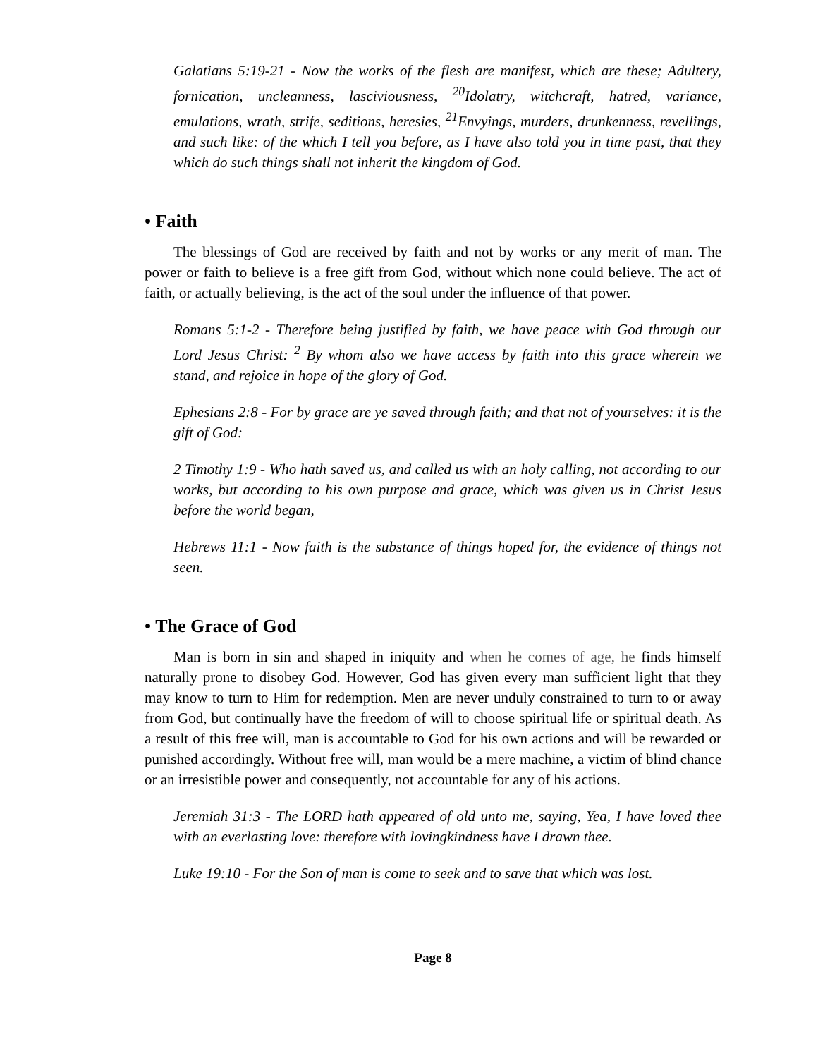Galatians 5:19-21 - Now the works of the flesh are manifest, which are these; Adultery, fornication, uncleanness, lasciviousness, <sup>20</sup>Idolatry, witchcraft, hatred, variance, emulations, wrath, strife, seditions, heresies, <sup>21</sup>Envyings, murders, drunkenness, revellings, and such like: of the which I tell you before, as I have also told you in time past, that they which do such things shall not inherit the kingdom of God.
• Faith
The blessings of God are received by faith and not by works or any merit of man. The power or faith to believe is a free gift from God, without which none could believe. The act of faith, or actually believing, is the act of the soul under the influence of that power.
Romans 5:1-2 - Therefore being justified by faith, we have peace with God through our Lord Jesus Christ: <sup>2</sup> By whom also we have access by faith into this grace wherein we stand, and rejoice in hope of the glory of God.
Ephesians 2:8 - For by grace are ye saved through faith; and that not of yourselves: it is the gift of God:
2 Timothy 1:9 - Who hath saved us, and called us with an holy calling, not according to our works, but according to his own purpose and grace, which was given us in Christ Jesus before the world began,
Hebrews 11:1 - Now faith is the substance of things hoped for, the evidence of things not seen.
• The Grace of God
Man is born in sin and shaped in iniquity and when he comes of age, he finds himself naturally prone to disobey God. However, God has given every man sufficient light that they may know to turn to Him for redemption. Men are never unduly constrained to turn to or away from God, but continually have the freedom of will to choose spiritual life or spiritual death. As a result of this free will, man is accountable to God for his own actions and will be rewarded or punished accordingly. Without free will, man would be a mere machine, a victim of blind chance or an irresistible power and consequently, not accountable for any of his actions.
Jeremiah 31:3 - The LORD hath appeared of old unto me, saying, Yea, I have loved thee with an everlasting love: therefore with lovingkindness have I drawn thee.
Luke 19:10 - For the Son of man is come to seek and to save that which was lost.
Page 8